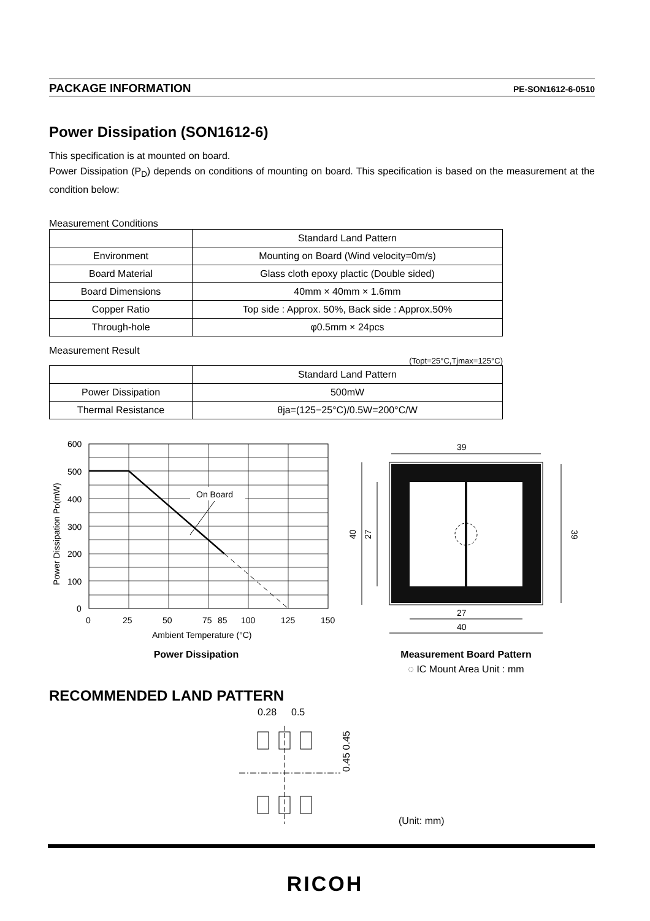PACKAGE INFORMATION PE-SON1612-6-0510
Power Dissipation (SON1612-6)
This specification is at mounted on board.
Power Dissipation (P<sub>D</sub>) depends on conditions of mounting on board. This specification is based on the measurement at the condition below:
Measurement Conditions
| | Standard Land Pattern |
| Environment | Mounting on Board (Wind velocity=0m/s) |
| Board Material | Glass cloth epoxy plactic (Double sided) |
| Board Dimensions | 40mm × 40mm × 1.6mm |
| Copper Ratio | Top side : Approx. 50%, Back side : Approx.50% |
| Through-hole | φ0.5mm × 24pcs |
Measurement Result
(Topt=25°C,Tjmax=125°C)
| | Standard Land Pattern |
| Power Dissipation | 500mW |
| Thermal Resistance | θja=(125−25°C)/0.5W=200°C/W |
On Board
600
500
400
300
200
100
0
0
25
50
75
85
100
125
150
Ambient Temperature (°C)
Power Dissipation PD(mW)
Power Dissipation
39
27
40
40
27
39
Measurement Board Pattern
◌ IC Mount Area Unit : mm
RECOMMENDED LAND PATTERN
0.28
0.5
0.45 0.45
(Unit: mm)
RICOH